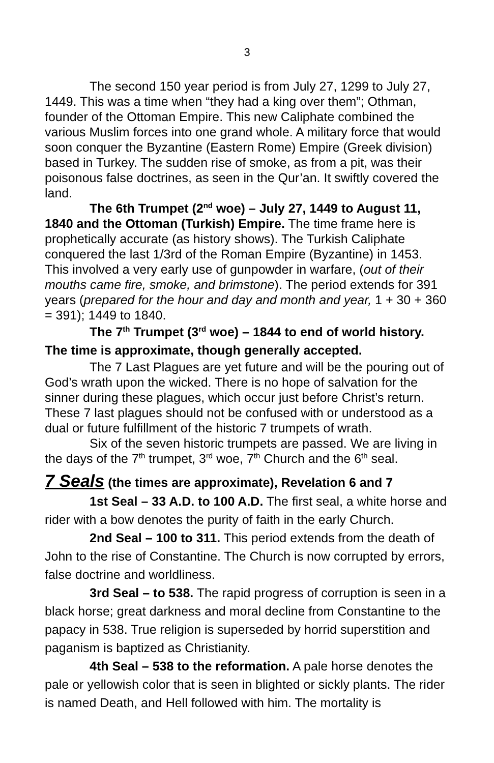3
The second 150 year period is from July 27, 1299 to July 27, 1449. This was a time when “they had a king over them”; Othman, founder of the Ottoman Empire. This new Caliphate combined the various Muslim forces into one grand whole. A military force that would soon conquer the Byzantine (Eastern Rome) Empire (Greek division) based in Turkey. The sudden rise of smoke, as from a pit, was their poisonous false doctrines, as seen in the Qur’an. It swiftly covered the land.
The 6th Trumpet (2<sup>nd</sup> woe) – July 27, 1449 to August 11, 1840 and the Ottoman (Turkish) Empire. The time frame here is prophetically accurate (as history shows). The Turkish Caliphate conquered the last 1/3rd of the Roman Empire (Byzantine) in 1453. This involved a very early use of gunpowder in warfare, (out of their mouths came fire, smoke, and brimstone). The period extends for 391 years (prepared for the hour and day and month and year, 1 + 30 + 360 = 391); 1449 to 1840.
The 7<sup>th</sup> Trumpet (3<sup>rd</sup> woe) – 1844 to end of world history. The time is approximate, though generally accepted.
The 7 Last Plagues are yet future and will be the pouring out of God’s wrath upon the wicked. There is no hope of salvation for the sinner during these plagues, which occur just before Christ’s return. These 7 last plagues should not be confused with or understood as a dual or future fulfillment of the historic 7 trumpets of wrath.
Six of the seven historic trumpets are passed. We are living in the days of the 7<sup>th</sup> trumpet, 3<sup>rd</sup> woe, 7<sup>th</sup> Church and the 6<sup>th</sup> seal.
7 Seals (the times are approximate), Revelation 6 and 7
1st Seal – 33 A.D. to 100 A.D. The first seal, a white horse and rider with a bow denotes the purity of faith in the early Church.
2nd Seal – 100 to 311. This period extends from the death of John to the rise of Constantine. The Church is now corrupted by errors, false doctrine and worldliness.
3rd Seal – to 538. The rapid progress of corruption is seen in a black horse; great darkness and moral decline from Constantine to the papacy in 538. True religion is superseded by horrid superstition and paganism is baptized as Christianity.
4th Seal – 538 to the reformation. A pale horse denotes the pale or yellowish color that is seen in blighted or sickly plants. The rider is named Death, and Hell followed with him. The mortality is